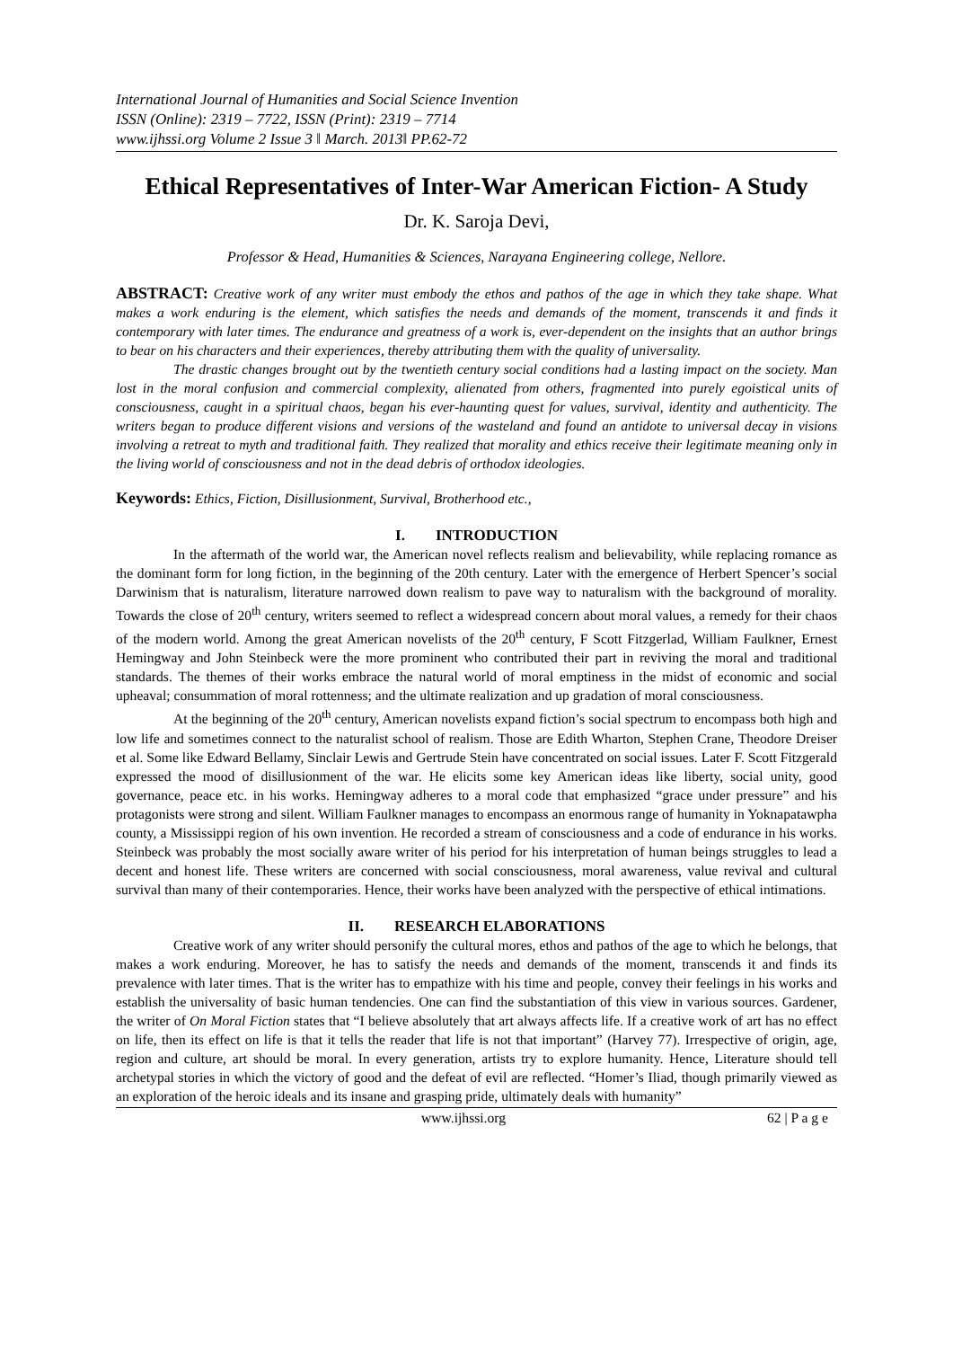International Journal of Humanities and Social Science Invention
ISSN (Online): 2319 – 7722, ISSN (Print): 2319 – 7714
www.ijhssi.org Volume 2 Issue 3 ǁ March. 2013ǁ PP.62-72
Ethical Representatives of Inter-War American Fiction- A Study
Dr. K. Saroja Devi,
Professor & Head, Humanities & Sciences, Narayana Engineering college, Nellore.
ABSTRACT: Creative work of any writer must embody the ethos and pathos of the age in which they take shape. What makes a work enduring is the element, which satisfies the needs and demands of the moment, transcends it and finds it contemporary with later times. The endurance and greatness of a work is, ever-dependent on the insights that an author brings to bear on his characters and their experiences, thereby attributing them with the quality of universality.
The drastic changes brought out by the twentieth century social conditions had a lasting impact on the society. Man lost in the moral confusion and commercial complexity, alienated from others, fragmented into purely egoistical units of consciousness, caught in a spiritual chaos, began his ever-haunting quest for values, survival, identity and authenticity. The writers began to produce different visions and versions of the wasteland and found an antidote to universal decay in visions involving a retreat to myth and traditional faith. They realized that morality and ethics receive their legitimate meaning only in the living world of consciousness and not in the dead debris of orthodox ideologies.
Keywords: Ethics, Fiction, Disillusionment, Survival, Brotherhood etc.,
I. INTRODUCTION
In the aftermath of the world war, the American novel reflects realism and believability, while replacing romance as the dominant form for long fiction, in the beginning of the 20th century. Later with the emergence of Herbert Spencer’s social Darwinism that is naturalism, literature narrowed down realism to pave way to naturalism with the background of morality. Towards the close of 20<sup>th</sup> century, writers seemed to reflect a widespread concern about moral values, a remedy for their chaos of the modern world. Among the great American novelists of the 20<sup>th</sup> century, F Scott Fitzgerlad, William Faulkner, Ernest Hemingway and John Steinbeck were the more prominent who contributed their part in reviving the moral and traditional standards. The themes of their works embrace the natural world of moral emptiness in the midst of economic and social upheaval; consummation of moral rottenness; and the ultimate realization and up gradation of moral consciousness.
At the beginning of the 20<sup>th</sup> century, American novelists expand fiction’s social spectrum to encompass both high and low life and sometimes connect to the naturalist school of realism. Those are Edith Wharton, Stephen Crane, Theodore Dreiser et al. Some like Edward Bellamy, Sinclair Lewis and Gertrude Stein have concentrated on social issues. Later F. Scott Fitzgerald expressed the mood of disillusionment of the war. He elicits some key American ideas like liberty, social unity, good governance, peace etc. in his works. Hemingway adheres to a moral code that emphasized “grace under pressure” and his protagonists were strong and silent. William Faulkner manages to encompass an enormous range of humanity in Yoknapatawpha county, a Mississippi region of his own invention. He recorded a stream of consciousness and a code of endurance in his works. Steinbeck was probably the most socially aware writer of his period for his interpretation of human beings struggles to lead a decent and honest life. These writers are concerned with social consciousness, moral awareness, value revival and cultural survival than many of their contemporaries. Hence, their works have been analyzed with the perspective of ethical intimations.
II. RESEARCH ELABORATIONS
Creative work of any writer should personify the cultural mores, ethos and pathos of the age to which he belongs, that makes a work enduring. Moreover, he has to satisfy the needs and demands of the moment, transcends it and finds its prevalence with later times. That is the writer has to empathize with his time and people, convey their feelings in his works and establish the universality of basic human tendencies. One can find the substantiation of this view in various sources. Gardener, the writer of On Moral Fiction states that “I believe absolutely that art always affects life. If a creative work of art has no effect on life, then its effect on life is that it tells the reader that life is not that important” (Harvey 77). Irrespective of origin, age, region and culture, art should be moral. In every generation, artists try to explore humanity. Hence, Literature should tell archetypal stories in which the victory of good and the defeat of evil are reflected. “Homer’s Iliad, though primarily viewed as an exploration of the heroic ideals and its insane and grasping pride, ultimately deals with humanity”
www.ijhssi.org 62 | P a g e